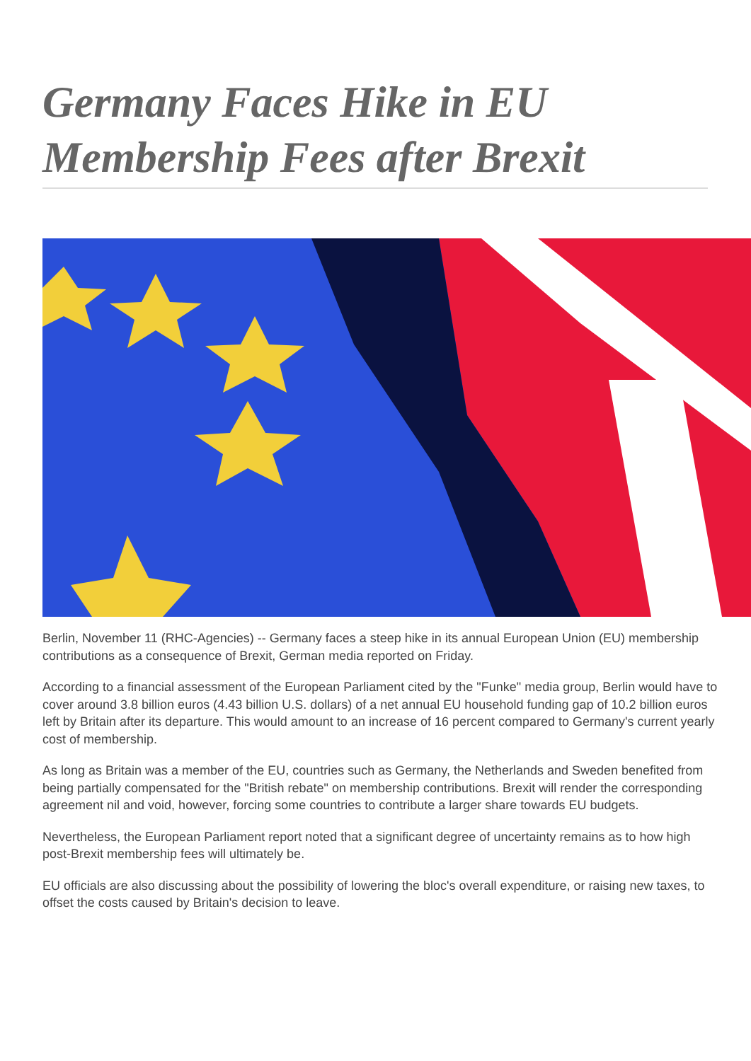Germany Faces Hike in EU Membership Fees after Brexit
Berlin, November 11 (RHC-Agencies) -- Germany faces a steep hike in its annual European Union (EU) membership contributions as a consequence of Brexit, German media reported on Friday.
According to a financial assessment of the European Parliament cited by the "Funke" media group, Berlin would have to cover around 3.8 billion euros (4.43 billion U.S. dollars) of a net annual EU household funding gap of 10.2 billion euros left by Britain after its departure. This would amount to an increase of 16 percent compared to Germany's current yearly cost of membership.
As long as Britain was a member of the EU, countries such as Germany, the Netherlands and Sweden benefited from being partially compensated for the "British rebate" on membership contributions. Brexit will render the corresponding agreement nil and void, however, forcing some countries to contribute a larger share towards EU budgets.
Nevertheless, the European Parliament report noted that a significant degree of uncertainty remains as to how high post-Brexit membership fees will ultimately be.
EU officials are also discussing about the possibility of lowering the bloc's overall expenditure, or raising new taxes, to offset the costs caused by Britain's decision to leave.